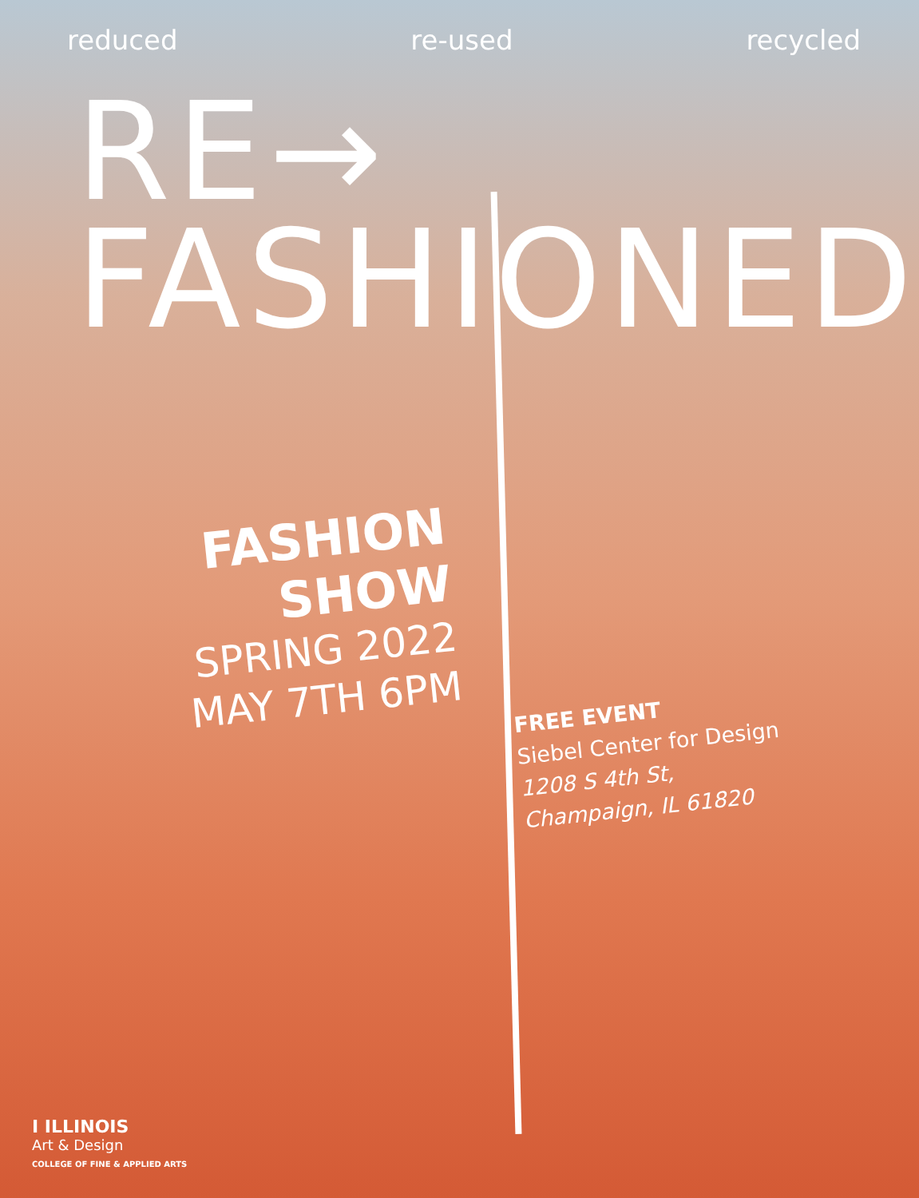reduced re-used recycled
RE→
FASHIONED
FASHION
SHOW
SPRING 2022
MAY 7TH 6PM
FREE EVENT
Siebel Center for Design
1208 S 4th St,
Champaign, IL 61820
I ILLINOIS
Art & Design
COLLEGE OF FINE & APPLIED ARTS